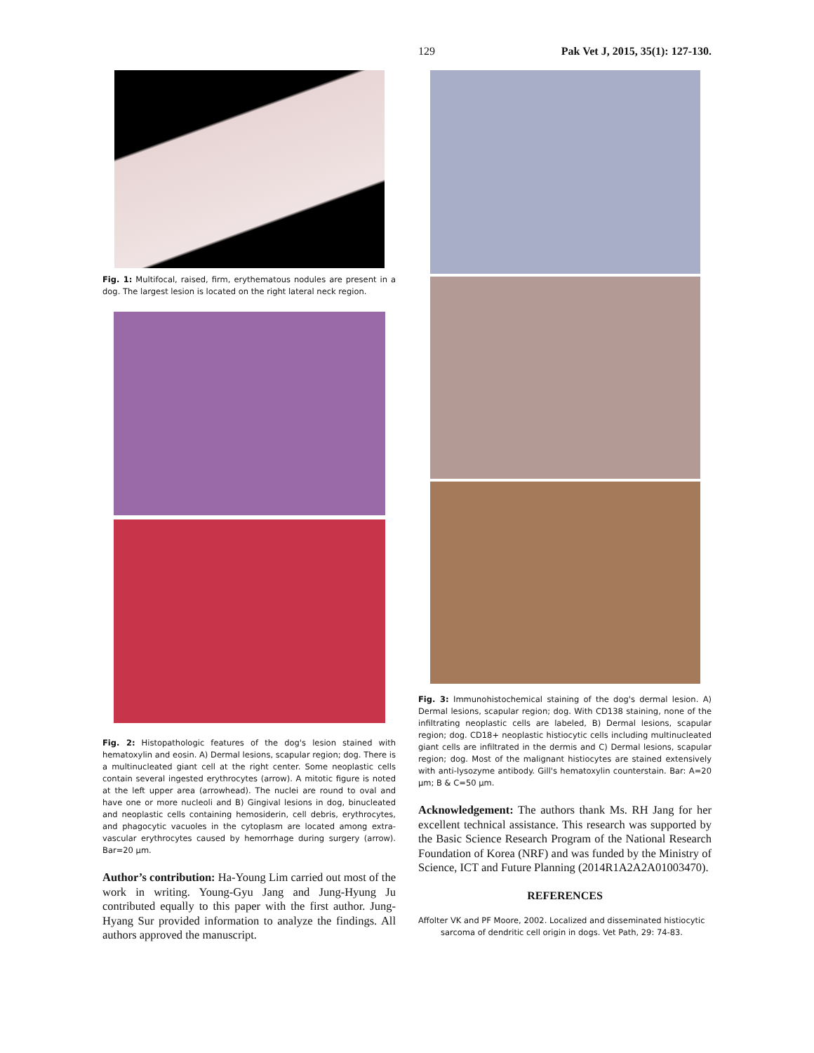129 Pak Vet J, 2015, 35(1): 127-130.
Fig. 1: Multifocal, raised, firm, erythematous nodules are present in a dog. The largest lesion is located on the right lateral neck region.
Fig. 2: Histopathologic features of the dog's lesion stained with hematoxylin and eosin. A) Dermal lesions, scapular region; dog. There is a multinucleated giant cell at the right center. Some neoplastic cells contain several ingested erythrocytes (arrow). A mitotic figure is noted at the left upper area (arrowhead). The nuclei are round to oval and have one or more nucleoli and B) Gingival lesions in dog, binucleated and neoplastic cells containing hemosiderin, cell debris, erythrocytes, and phagocytic vacuoles in the cytoplasm are located among extra-vascular erythrocytes caused by hemorrhage during surgery (arrow). Bar=20 μm.
Author’s contribution: Ha-Young Lim carried out most of the work in writing. Young-Gyu Jang and Jung-Hyung Ju contributed equally to this paper with the first author. Jung-Hyang Sur provided information to analyze the findings. All authors approved the manuscript.
Fig. 3: Immunohistochemical staining of the dog's dermal lesion. A) Dermal lesions, scapular region; dog. With CD138 staining, none of the infiltrating neoplastic cells are labeled, B) Dermal lesions, scapular region; dog. CD18+ neoplastic histiocytic cells including multinucleated giant cells are infiltrated in the dermis and C) Dermal lesions, scapular region; dog. Most of the malignant histiocytes are stained extensively with anti-lysozyme antibody. Gill's hematoxylin counterstain. Bar: A=20 μm; B & C=50 μm.
Acknowledgement: The authors thank Ms. RH Jang for her excellent technical assistance. This research was supported by the Basic Science Research Program of the National Research Foundation of Korea (NRF) and was funded by the Ministry of Science, ICT and Future Planning (2014R1A2A2A01003470).
REFERENCES
Affolter VK and PF Moore, 2002. Localized and disseminated histiocytic sarcoma of dendritic cell origin in dogs. Vet Path, 29: 74-83.